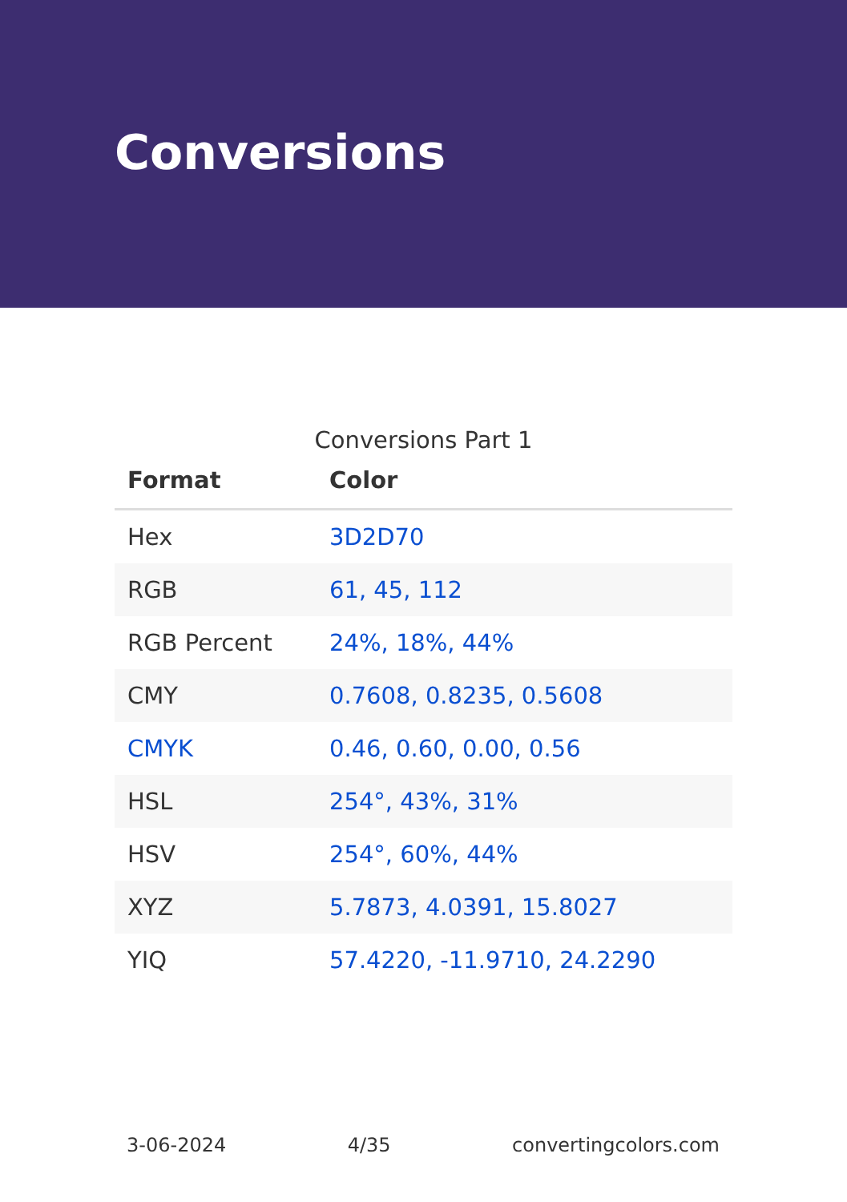Conversions
Conversions Part 1
| Format | Color |
| --- | --- |
| Hex | 3D2D70 |
| RGB | 61, 45, 112 |
| RGB Percent | 24%, 18%, 44% |
| CMY | 0.7608, 0.8235, 0.5608 |
| CMYK | 0.46, 0.60, 0.00, 0.56 |
| HSL | 254°, 43%, 31% |
| HSV | 254°, 60%, 44% |
| XYZ | 5.7873, 4.0391, 15.8027 |
| YIQ | 57.4220, -11.9710, 24.2290 |
3-06-2024 4/35 convertingcolors.com